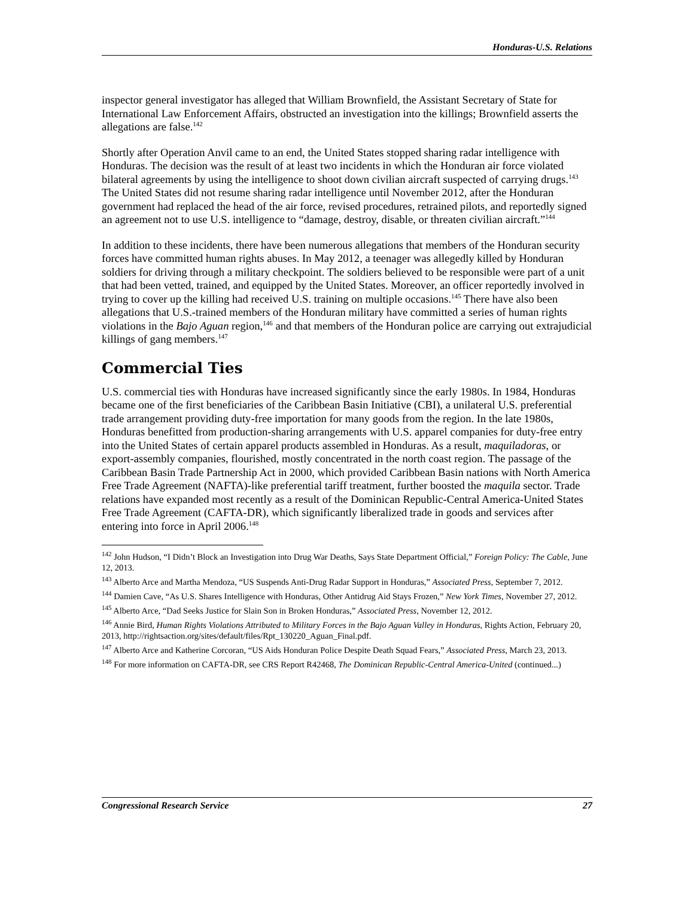Honduras-U.S. Relations
inspector general investigator has alleged that William Brownfield, the Assistant Secretary of State for International Law Enforcement Affairs, obstructed an investigation into the killings; Brownfield asserts the allegations are false.<sup>142</sup>
Shortly after Operation Anvil came to an end, the United States stopped sharing radar intelligence with Honduras. The decision was the result of at least two incidents in which the Honduran air force violated bilateral agreements by using the intelligence to shoot down civilian aircraft suspected of carrying drugs.<sup>143</sup> The United States did not resume sharing radar intelligence until November 2012, after the Honduran government had replaced the head of the air force, revised procedures, retrained pilots, and reportedly signed an agreement not to use U.S. intelligence to “damage, destroy, disable, or threaten civilian aircraft.”<sup>144</sup>
In addition to these incidents, there have been numerous allegations that members of the Honduran security forces have committed human rights abuses. In May 2012, a teenager was allegedly killed by Honduran soldiers for driving through a military checkpoint. The soldiers believed to be responsible were part of a unit that had been vetted, trained, and equipped by the United States. Moreover, an officer reportedly involved in trying to cover up the killing had received U.S. training on multiple occasions.<sup>145</sup> There have also been allegations that U.S.-trained members of the Honduran military have committed a series of human rights violations in the Bajo Aguan region,<sup>146</sup> and that members of the Honduran police are carrying out extrajudicial killings of gang members.<sup>147</sup>
Commercial Ties
U.S. commercial ties with Honduras have increased significantly since the early 1980s. In 1984, Honduras became one of the first beneficiaries of the Caribbean Basin Initiative (CBI), a unilateral U.S. preferential trade arrangement providing duty-free importation for many goods from the region. In the late 1980s, Honduras benefitted from production-sharing arrangements with U.S. apparel companies for duty-free entry into the United States of certain apparel products assembled in Honduras. As a result, maquiladoras, or export-assembly companies, flourished, mostly concentrated in the north coast region. The passage of the Caribbean Basin Trade Partnership Act in 2000, which provided Caribbean Basin nations with North America Free Trade Agreement (NAFTA)-like preferential tariff treatment, further boosted the maquila sector. Trade relations have expanded most recently as a result of the Dominican Republic-Central America-United States Free Trade Agreement (CAFTA-DR), which significantly liberalized trade in goods and services after entering into force in April 2006.<sup>148</sup>
<sup>142</sup> John Hudson, “I Didn’t Block an Investigation into Drug War Deaths, Says State Department Official,” Foreign Policy: The Cable, June 12, 2013.
<sup>143</sup> Alberto Arce and Martha Mendoza, “US Suspends Anti-Drug Radar Support in Honduras,” Associated Press, September 7, 2012.
<sup>144</sup> Damien Cave, “As U.S. Shares Intelligence with Honduras, Other Antidrug Aid Stays Frozen,” New York Times, November 27, 2012.
<sup>145</sup> Alberto Arce, “Dad Seeks Justice for Slain Son in Broken Honduras,” Associated Press, November 12, 2012.
<sup>146</sup> Annie Bird, Human Rights Violations Attributed to Military Forces in the Bajo Aguan Valley in Honduras, Rights Action, February 20, 2013, http://rightsaction.org/sites/default/files/Rpt_130220_Aguan_Final.pdf.
<sup>147</sup> Alberto Arce and Katherine Corcoran, “US Aids Honduran Police Despite Death Squad Fears,” Associated Press, March 23, 2013.
<sup>148</sup> For more information on CAFTA-DR, see CRS Report R42468, The Dominican Republic-Central America-United (continued...)
Congressional Research Service 27